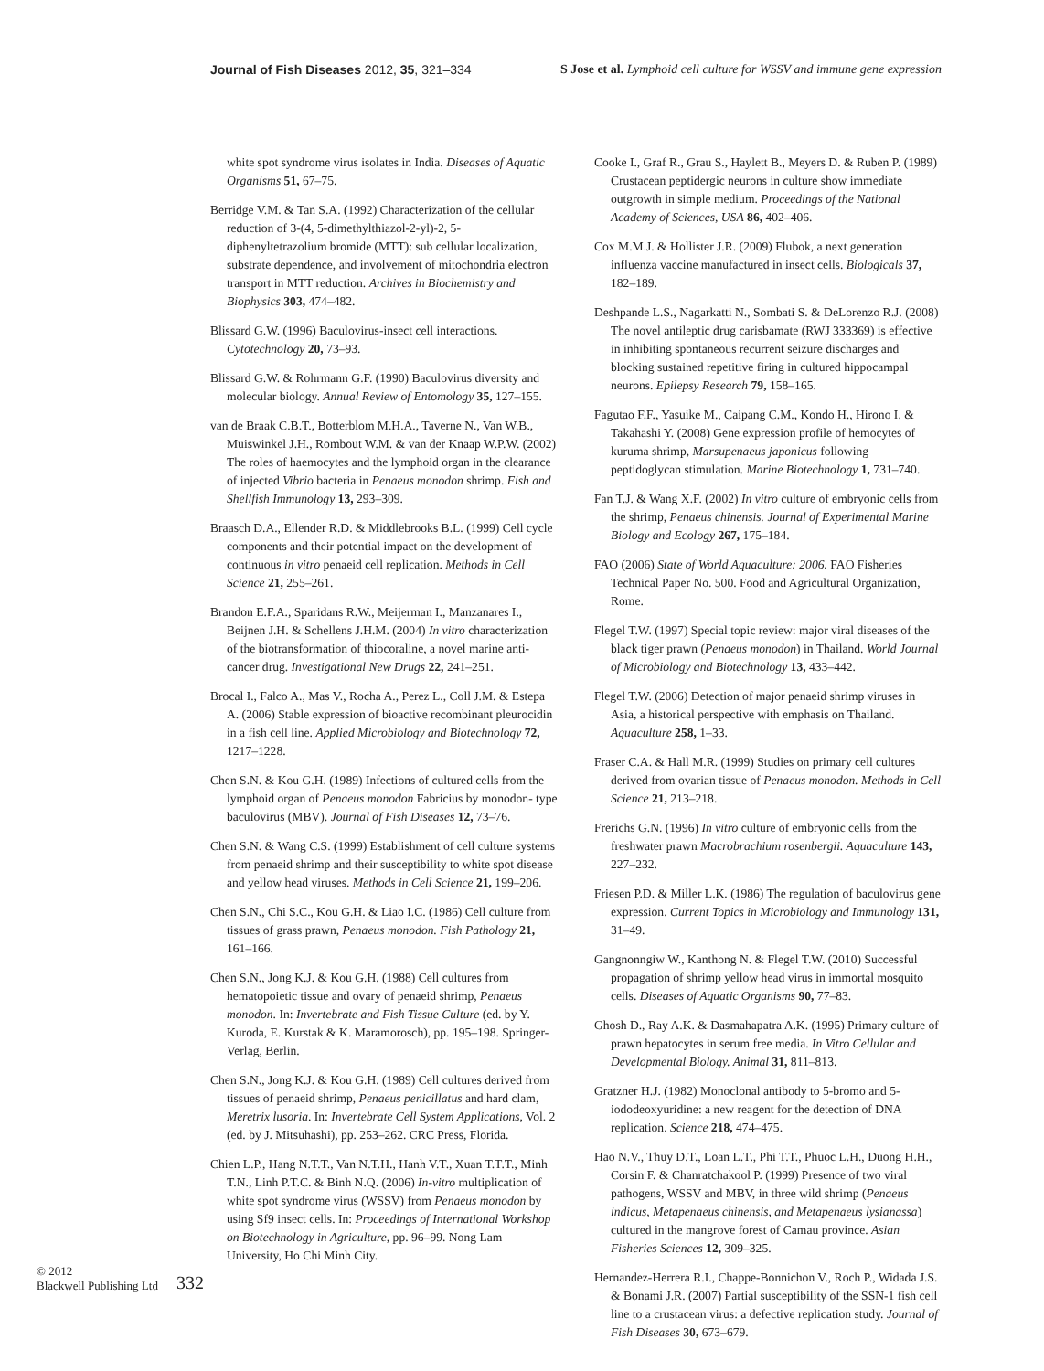Journal of Fish Diseases 2012, 35, 321–334 S Jose et al. Lymphoid cell culture for WSSV and immune gene expression
white spot syndrome virus isolates in India. Diseases of Aquatic Organisms 51, 67–75.
Berridge V.M. & Tan S.A. (1992) Characterization of the cellular reduction of 3-(4, 5-dimethylthiazol-2-yl)-2, 5-diphenyltetrazolium bromide (MTT): sub cellular localization, substrate dependence, and involvement of mitochondria electron transport in MTT reduction. Archives in Biochemistry and Biophysics 303, 474–482.
Blissard G.W. (1996) Baculovirus-insect cell interactions. Cytotechnology 20, 73–93.
Blissard G.W. & Rohrmann G.F. (1990) Baculovirus diversity and molecular biology. Annual Review of Entomology 35, 127–155.
van de Braak C.B.T., Botterblom M.H.A., Taverne N., Van W.B., Muiswinkel J.H., Rombout W.M. & van der Knaap W.P.W. (2002) The roles of haemocytes and the lymphoid organ in the clearance of injected Vibrio bacteria in Penaeus monodon shrimp. Fish and Shellfish Immunology 13, 293–309.
Braasch D.A., Ellender R.D. & Middlebrooks B.L. (1999) Cell cycle components and their potential impact on the development of continuous in vitro penaeid cell replication. Methods in Cell Science 21, 255–261.
Brandon E.F.A., Sparidans R.W., Meijerman I., Manzanares I., Beijnen J.H. & Schellens J.H.M. (2004) In vitro characterization of the biotransformation of thiocoraline, a novel marine anti-cancer drug. Investigational New Drugs 22, 241–251.
Brocal I., Falco A., Mas V., Rocha A., Perez L., Coll J.M. & Estepa A. (2006) Stable expression of bioactive recombinant pleurocidin in a fish cell line. Applied Microbiology and Biotechnology 72, 1217–1228.
Chen S.N. & Kou G.H. (1989) Infections of cultured cells from the lymphoid organ of Penaeus monodon Fabricius by monodon- type baculovirus (MBV). Journal of Fish Diseases 12, 73–76.
Chen S.N. & Wang C.S. (1999) Establishment of cell culture systems from penaeid shrimp and their susceptibility to white spot disease and yellow head viruses. Methods in Cell Science 21, 199–206.
Chen S.N., Chi S.C., Kou G.H. & Liao I.C. (1986) Cell culture from tissues of grass prawn, Penaeus monodon. Fish Pathology 21, 161–166.
Chen S.N., Jong K.J. & Kou G.H. (1988) Cell cultures from hematopoietic tissue and ovary of penaeid shrimp, Penaeus monodon. In: Invertebrate and Fish Tissue Culture (ed. by Y. Kuroda, E. Kurstak & K. Maramorosch), pp. 195–198. Springer-Verlag, Berlin.
Chen S.N., Jong K.J. & Kou G.H. (1989) Cell cultures derived from tissues of penaeid shrimp, Penaeus penicillatus and hard clam, Meretrix lusoria. In: Invertebrate Cell System Applications, Vol. 2 (ed. by J. Mitsuhashi), pp. 253–262. CRC Press, Florida.
Chien L.P., Hang N.T.T., Van N.T.H., Hanh V.T., Xuan T.T.T., Minh T.N., Linh P.T.C. & Binh N.Q. (2006) In-vitro multiplication of white spot syndrome virus (WSSV) from Penaeus monodon by using Sf9 insect cells. In: Proceedings of International Workshop on Biotechnology in Agriculture, pp. 96–99. Nong Lam University, Ho Chi Minh City.
Cooke I., Graf R., Grau S., Haylett B., Meyers D. & Ruben P. (1989) Crustacean peptidergic neurons in culture show immediate outgrowth in simple medium. Proceedings of the National Academy of Sciences, USA 86, 402–406.
Cox M.M.J. & Hollister J.R. (2009) Flubok, a next generation influenza vaccine manufactured in insect cells. Biologicals 37, 182–189.
Deshpande L.S., Nagarkatti N., Sombati S. & DeLorenzo R.J. (2008) The novel antileptic drug carisbamate (RWJ 333369) is effective in inhibiting spontaneous recurrent seizure discharges and blocking sustained repetitive firing in cultured hippocampal neurons. Epilepsy Research 79, 158–165.
Fagutao F.F., Yasuike M., Caipang C.M., Kondo H., Hirono I. & Takahashi Y. (2008) Gene expression profile of hemocytes of kuruma shrimp, Marsupenaeus japonicus following peptidoglycan stimulation. Marine Biotechnology 1, 731–740.
Fan T.J. & Wang X.F. (2002) In vitro culture of embryonic cells from the shrimp, Penaeus chinensis. Journal of Experimental Marine Biology and Ecology 267, 175–184.
FAO (2006) State of World Aquaculture: 2006. FAO Fisheries Technical Paper No. 500. Food and Agricultural Organization, Rome.
Flegel T.W. (1997) Special topic review: major viral diseases of the black tiger prawn (Penaeus monodon) in Thailand. World Journal of Microbiology and Biotechnology 13, 433–442.
Flegel T.W. (2006) Detection of major penaeid shrimp viruses in Asia, a historical perspective with emphasis on Thailand. Aquaculture 258, 1–33.
Fraser C.A. & Hall M.R. (1999) Studies on primary cell cultures derived from ovarian tissue of Penaeus monodon. Methods in Cell Science 21, 213–218.
Frerichs G.N. (1996) In vitro culture of embryonic cells from the freshwater prawn Macrobrachium rosenbergii. Aquaculture 143, 227–232.
Friesen P.D. & Miller L.K. (1986) The regulation of baculovirus gene expression. Current Topics in Microbiology and Immunology 131, 31–49.
Gangnonngiw W., Kanthong N. & Flegel T.W. (2010) Successful propagation of shrimp yellow head virus in immortal mosquito cells. Diseases of Aquatic Organisms 90, 77–83.
Ghosh D., Ray A.K. & Dasmahapatra A.K. (1995) Primary culture of prawn hepatocytes in serum free media. In Vitro Cellular and Developmental Biology. Animal 31, 811–813.
Gratzner H.J. (1982) Monoclonal antibody to 5-bromo and 5-iododeoxyuridine: a new reagent for the detection of DNA replication. Science 218, 474–475.
Hao N.V., Thuy D.T., Loan L.T., Phi T.T., Phuoc L.H., Duong H.H., Corsin F. & Chanratchakool P. (1999) Presence of two viral pathogens, WSSV and MBV, in three wild shrimp (Penaeus indicus, Metapenaeus chinensis, and Metapenaeus lysianassa) cultured in the mangrove forest of Camau province. Asian Fisheries Sciences 12, 309–325.
Hernandez-Herrera R.I., Chappe-Bonnichon V., Roch P., Widada J.S. & Bonami J.R. (2007) Partial susceptibility of the SSN-1 fish cell line to a crustacean virus: a defective replication study. Journal of Fish Diseases 30, 673–679.
© 2012
Blackwell Publishing Ltd
332